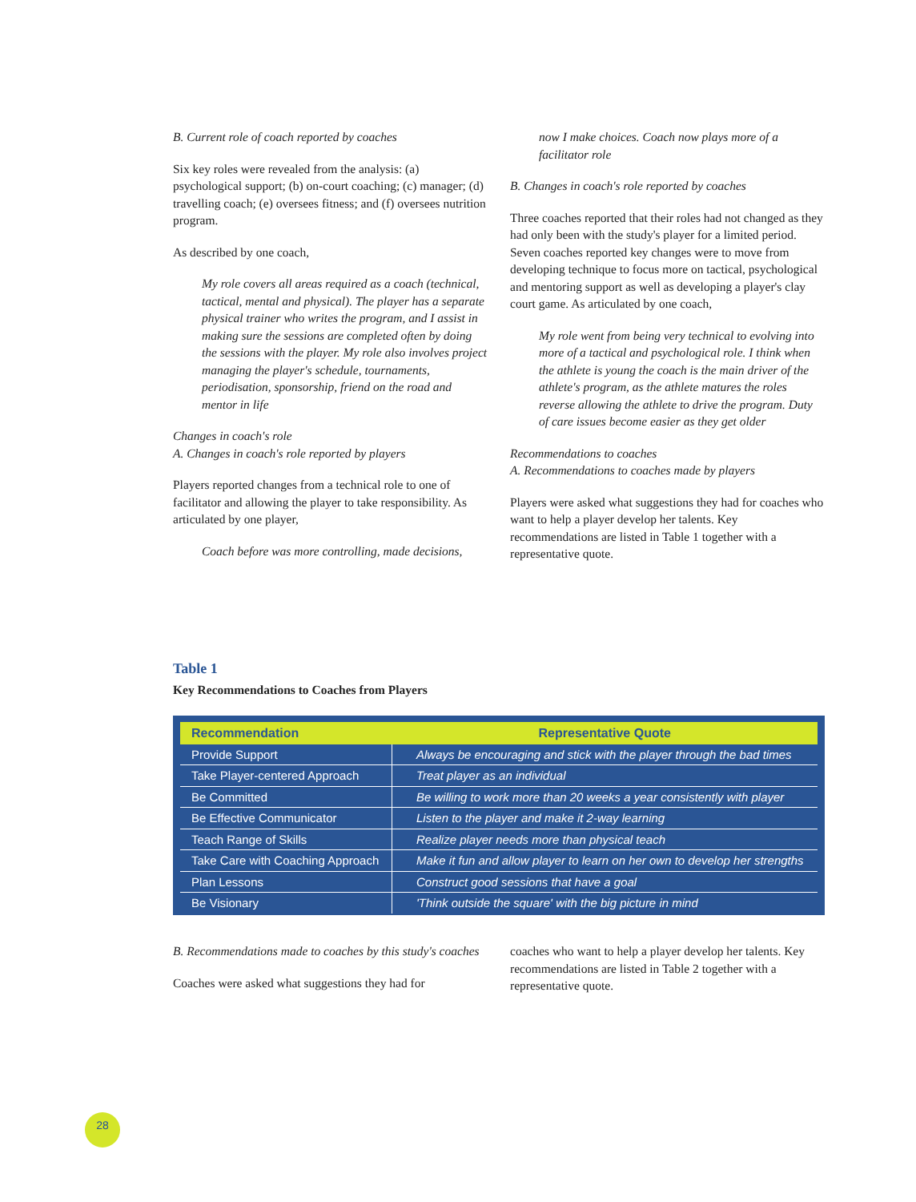B. Current role of coach reported by coaches
Six key roles were revealed from the analysis: (a) psychological support; (b) on-court coaching; (c) manager; (d) travelling coach; (e) oversees fitness; and (f) oversees nutrition program.
As described by one coach,
My role covers all areas required as a coach (technical, tactical, mental and physical). The player has a separate physical trainer who writes the program, and I assist in making sure the sessions are completed often by doing the sessions with the player. My role also involves project managing the player's schedule, tournaments, periodisation, sponsorship, friend on the road and mentor in life
Changes in coach's role
A. Changes in coach's role reported by players
Players reported changes from a technical role to one of facilitator and allowing the player to take responsibility. As articulated by one player,
Coach before was more controlling, made decisions,
now I make choices. Coach now plays more of a facilitator role
B. Changes in coach's role reported by coaches
Three coaches reported that their roles had not changed as they had only been with the study's player for a limited period. Seven coaches reported key changes were to move from developing technique to focus more on tactical, psychological and mentoring support as well as developing a player's clay court game. As articulated by one coach,
My role went from being very technical to evolving into more of a tactical and psychological role. I think when the athlete is young the coach is the main driver of the athlete's program, as the athlete matures the roles reverse allowing the athlete to drive the program. Duty of care issues become easier as they get older
Recommendations to coaches
A. Recommendations to coaches made by players
Players were asked what suggestions they had for coaches who want to help a player develop her talents. Key recommendations are listed in Table 1 together with a representative quote.
Table 1
Key Recommendations to Coaches from Players
| Recommendation | Representative Quote |
| --- | --- |
| Provide Support | Always be encouraging and stick with the player through the bad times |
| Take Player-centered Approach | Treat player as an individual |
| Be Committed | Be willing to work more than 20 weeks a year consistently with player |
| Be Effective Communicator | Listen to the player and make it 2-way learning |
| Teach Range of Skills | Realize player needs more than physical teach |
| Take Care with Coaching Approach | Make it fun and allow player to learn on her own to develop her strengths |
| Plan Lessons | Construct good sessions that have a goal |
| Be Visionary | 'Think outside the square' with the big picture in mind |
B. Recommendations made to coaches by this study's coaches
Coaches were asked what suggestions they had for
coaches who want to help a player develop her talents. Key recommendations are listed in Table 2 together with a representative quote.
28